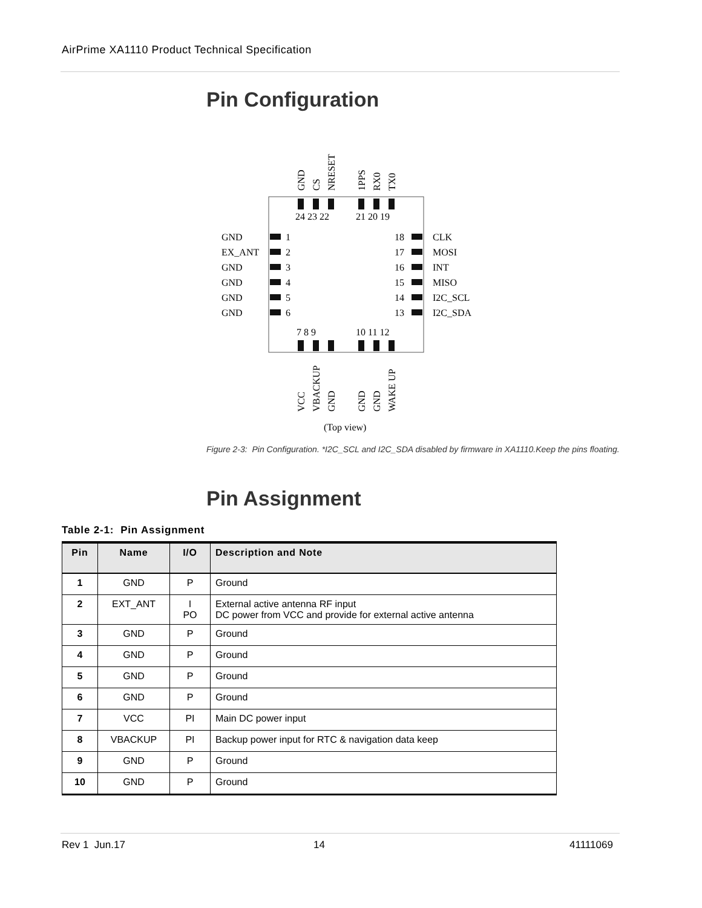AirPrime XA1110 Product Technical Specification
Pin Configuration
24 23 22
21 20 19
7 8 9
10 11 12
GND
1
EX_ANT
2
GND
3
GND
4
GND
5
GND
6
18
CLK
17
MOSI
16
INT
15
MISO
14
I2C_SCL
13
I2C_SDA
GND
CS
NRESET
1PPS
RX0
TX0
VCC
VBACKUP
GND
GND
GND
WAKE UP
(Top view)
Figure 2-3: Pin Configuration. *I2C_SCL and I2C_SDA disabled by firmware in XA1110.Keep the pins floating.
Pin Assignment
Table 2-1: Pin Assignment
| Pin | Name | I/O | Description and Note |
| --- | --- | --- | --- |
| 1 | GND | P | Ground |
| 2 | EXT_ANT | I PO | External active antenna RF input DC power from VCC and provide for external active antenna |
| 3 | GND | P | Ground |
| 4 | GND | P | Ground |
| 5 | GND | P | Ground |
| 6 | GND | P | Ground |
| 7 | VCC | PI | Main DC power input |
| 8 | VBACKUP | PI | Backup power input for RTC & navigation data keep |
| 9 | GND | P | Ground |
| 10 | GND | P | Ground |
Rev 1 Jun.17 14 41111069